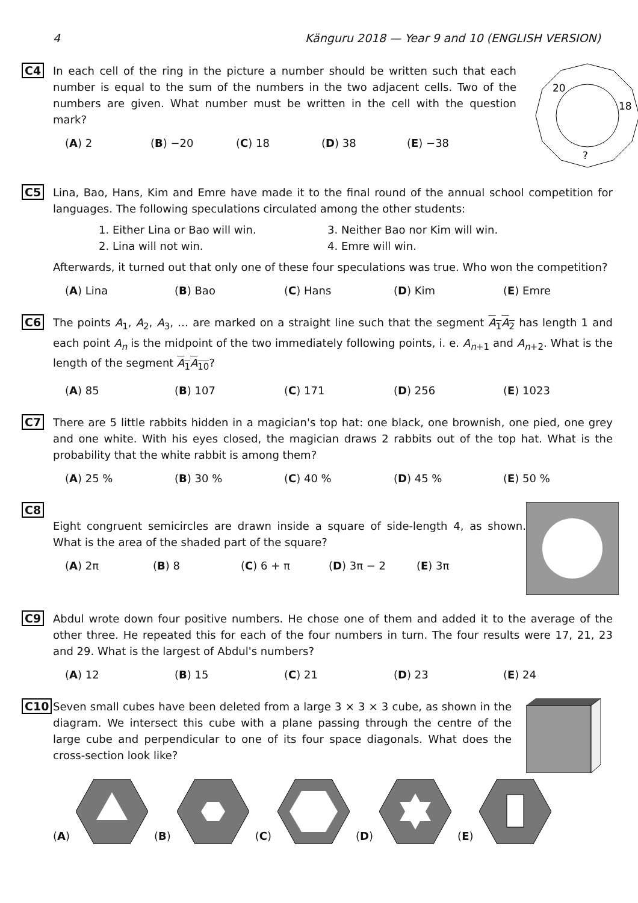4 Känguru 2018 — Year 9 and 10 (ENGLISH VERSION)
C4 In each cell of the ring in the picture a number should be written such that each number is equal to the sum of the numbers in the two adjacent cells. Two of the numbers are given. What number must be written in the cell with the question mark?
(A) 2 (B) −20 (C) 18 (D) 38 (E) −38
20
18
?
C5 Lina, Bao, Hans, Kim and Emre have made it to the final round of the annual school competition for languages. The following speculations circulated among the other students:
1. Either Lina or Bao will win.
3. Neither Bao nor Kim will win.
2. Lina will not win.
4. Emre will win.
Afterwards, it turned out that only one of these four speculations was true. Who won the competition?
(A) Lina (B) Bao (C) Hans (D) Kim (E) Emre
C6 The points A<sub>1</sub>, A<sub>2</sub>, A<sub>3</sub>, … are marked on a straight line such that the segment A<sub>1</sub>A<sub>2</sub> has length 1 and each point A<sub>n</sub> is the midpoint of the two immediately following points, i. e. A<sub>n+1</sub> and A<sub>n+2</sub>. What is the length of the segment A<sub>1</sub>A<sub>10</sub>?
(A) 85 (B) 107 (C) 171 (D) 256 (E) 1023
C7 There are 5 little rabbits hidden in a magician's top hat: one black, one brownish, one pied, one grey and one white. With his eyes closed, the magician draws 2 rabbits out of the top hat. What is the probability that the white rabbit is among them?
(A) 25 % (B) 30 % (C) 40 % (D) 45 % (E) 50 %
C8
Eight congruent semicircles are drawn inside a square of side-length 4, as shown. What is the area of the shaded part of the square?
(A) 2π (B) 8 (C) 6 + π (D) 3π − 2 (E) 3π
C9 Abdul wrote down four positive numbers. He chose one of them and added it to the average of the other three. He repeated this for each of the four numbers in turn. The four results were 17, 21, 23 and 29. What is the largest of Abdul's numbers?
(A) 12 (B) 15 (C) 21 (D) 23 (E) 24
C10 Seven small cubes have been deleted from a large 3 × 3 × 3 cube, as shown in the diagram. We intersect this cube with a plane passing through the centre of the large cube and perpendicular to one of its four space diagonals. What does the cross-section look like?
(A) (B) (C) (D) (E)